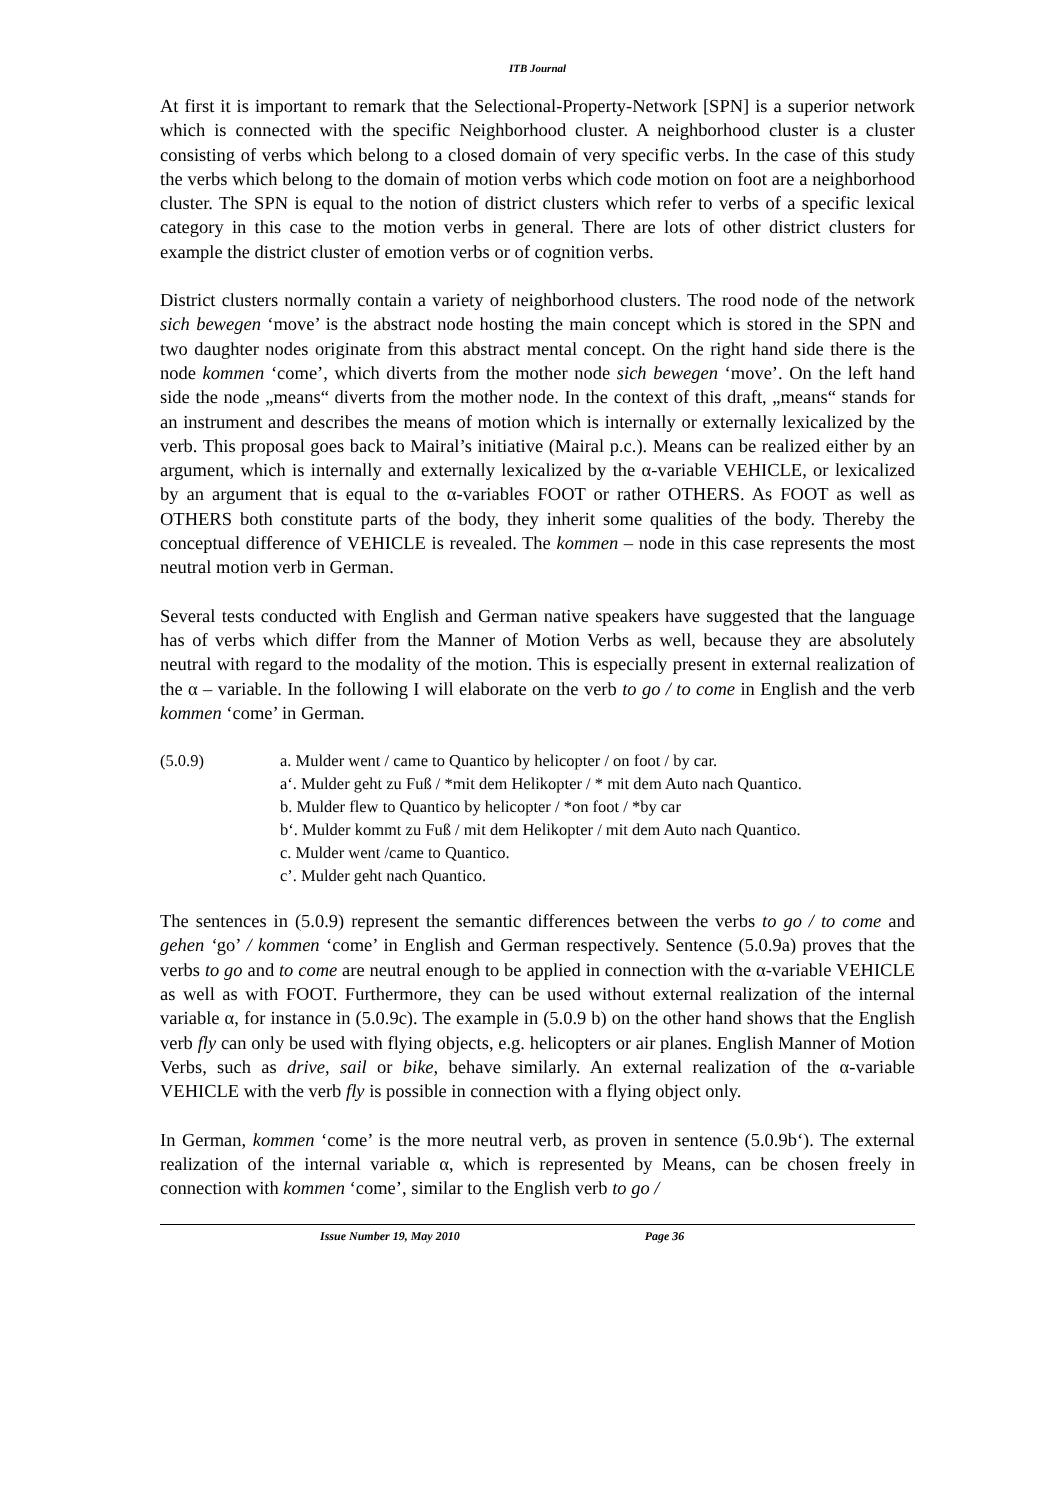ITB Journal
At first it is important to remark that the Selectional-Property-Network [SPN] is a superior network which is connected with the specific Neighborhood cluster. A neighborhood cluster is a cluster consisting of verbs which belong to a closed domain of very specific verbs. In the case of this study the verbs which belong to the domain of motion verbs which code motion on foot are a neighborhood cluster. The SPN is equal to the notion of district clusters which refer to verbs of a specific lexical category in this case to the motion verbs in general. There are lots of other district clusters for example the district cluster of emotion verbs or of cognition verbs.
District clusters normally contain a variety of neighborhood clusters. The rood node of the network sich bewegen ‘move’ is the abstract node hosting the main concept which is stored in the SPN and two daughter nodes originate from this abstract mental concept. On the right hand side there is the node kommen ‘come’, which diverts from the mother node sich bewegen ‘move’. On the left hand side the node „means“ diverts from the mother node. In the context of this draft, „means“ stands for an instrument and describes the means of motion which is internally or externally lexicalized by the verb. This proposal goes back to Mairal’s initiative (Mairal p.c.). Means can be realized either by an argument, which is internally and externally lexicalized by the α-variable VEHICLE, or lexicalized by an argument that is equal to the α-variables FOOT or rather OTHERS. As FOOT as well as OTHERS both constitute parts of the body, they inherit some qualities of the body. Thereby the conceptual difference of VEHICLE is revealed. The kommen – node in this case represents the most neutral motion verb in German.
Several tests conducted with English and German native speakers have suggested that the language has of verbs which differ from the Manner of Motion Verbs as well, because they are absolutely neutral with regard to the modality of the motion. This is especially present in external realization of the α – variable. In the following I will elaborate on the verb to go / to come in English and the verb kommen ‘come’ in German.
(5.0.9) a. Mulder went / came to Quantico by helicopter / on foot / by car.
a‘. Mulder geht zu Fuß / *mit dem Helikopter / * mit dem Auto nach Quantico.
b. Mulder flew to Quantico by helicopter / *on foot / *by car
b‘. Mulder kommt zu Fuß / mit dem Helikopter / mit dem Auto nach Quantico.
c. Mulder went /came to Quantico.
c’. Mulder geht nach Quantico.
The sentences in (5.0.9) represent the semantic differences between the verbs to go / to come and gehen ‘go’ / kommen ‘come’ in English and German respectively. Sentence (5.0.9a) proves that the verbs to go and to come are neutral enough to be applied in connection with the α-variable VEHICLE as well as with FOOT. Furthermore, they can be used without external realization of the internal variable α, for instance in (5.0.9c). The example in (5.0.9 b) on the other hand shows that the English verb fly can only be used with flying objects, e.g. helicopters or air planes. English Manner of Motion Verbs, such as drive, sail or bike, behave similarly. An external realization of the α-variable VEHICLE with the verb fly is possible in connection with a flying object only.
In German, kommen ‘come’ is the more neutral verb, as proven in sentence (5.0.9b‘). The external realization of the internal variable α, which is represented by Means, can be chosen freely in connection with kommen ‘come’, similar to the English verb to go /
Issue Number 19, May 2010 Page 36